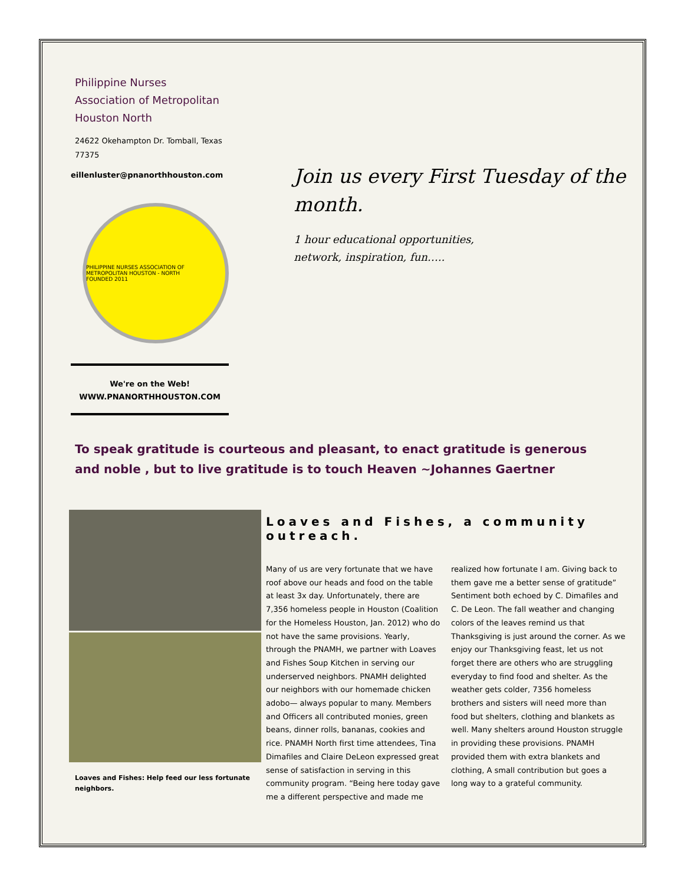Philippine Nurses Association of Metropolitan Houston North
24622 Okehampton Dr. Tomball, Texas 77375
eillenluster@pnanorthhouston.com
PHILIPPINE NURSES ASSOCIATION OF METROPOLITAN HOUSTON - NORTH
FOUNDED 2011
We're on the Web!
WWW.PNANORTHHOUSTON.COM
Join us every First Tuesday of the month.
1 hour educational opportunities,
network, inspiration, fun…..
To speak gratitude is courteous and pleasant, to enact gratitude is generous and noble , but to live gratitude is to touch Heaven ~Johannes Gaertner
Loaves and Fishes: Help feed our less fortunate neighbors.
Loaves and Fishes, a community outreach.
Many of us are very fortunate that we have roof above our heads and food on the table at least 3x day. Unfortunately, there are 7,356 homeless people in Houston (Coalition for the Homeless Houston, Jan. 2012) who do not have the same provisions. Yearly, through the PNAMH, we partner with Loaves and Fishes Soup Kitchen in serving our underserved neighbors. PNAMH delighted our neighbors with our homemade chicken adobo— always popular to many. Members and Officers all contributed monies, green beans, dinner rolls, bananas, cookies and rice. PNAMH North first time attendees, Tina Dimafiles and Claire DeLeon expressed great sense of satisfaction in serving in this community program. “Being here today gave me a different perspective and made me realized how fortunate I am. Giving back to them gave me a better sense of gratitude” Sentiment both echoed by C. Dimafiles and C. De Leon. The fall weather and changing colors of the leaves remind us that Thanksgiving is just around the corner. As we enjoy our Thanksgiving feast, let us not forget there are others who are struggling everyday to find food and shelter. As the weather gets colder, 7356 homeless brothers and sisters will need more than food but shelters, clothing and blankets as well. Many shelters around Houston struggle in providing these provisions. PNAMH provided them with extra blankets and clothing, A small contribution but goes a long way to a grateful community.